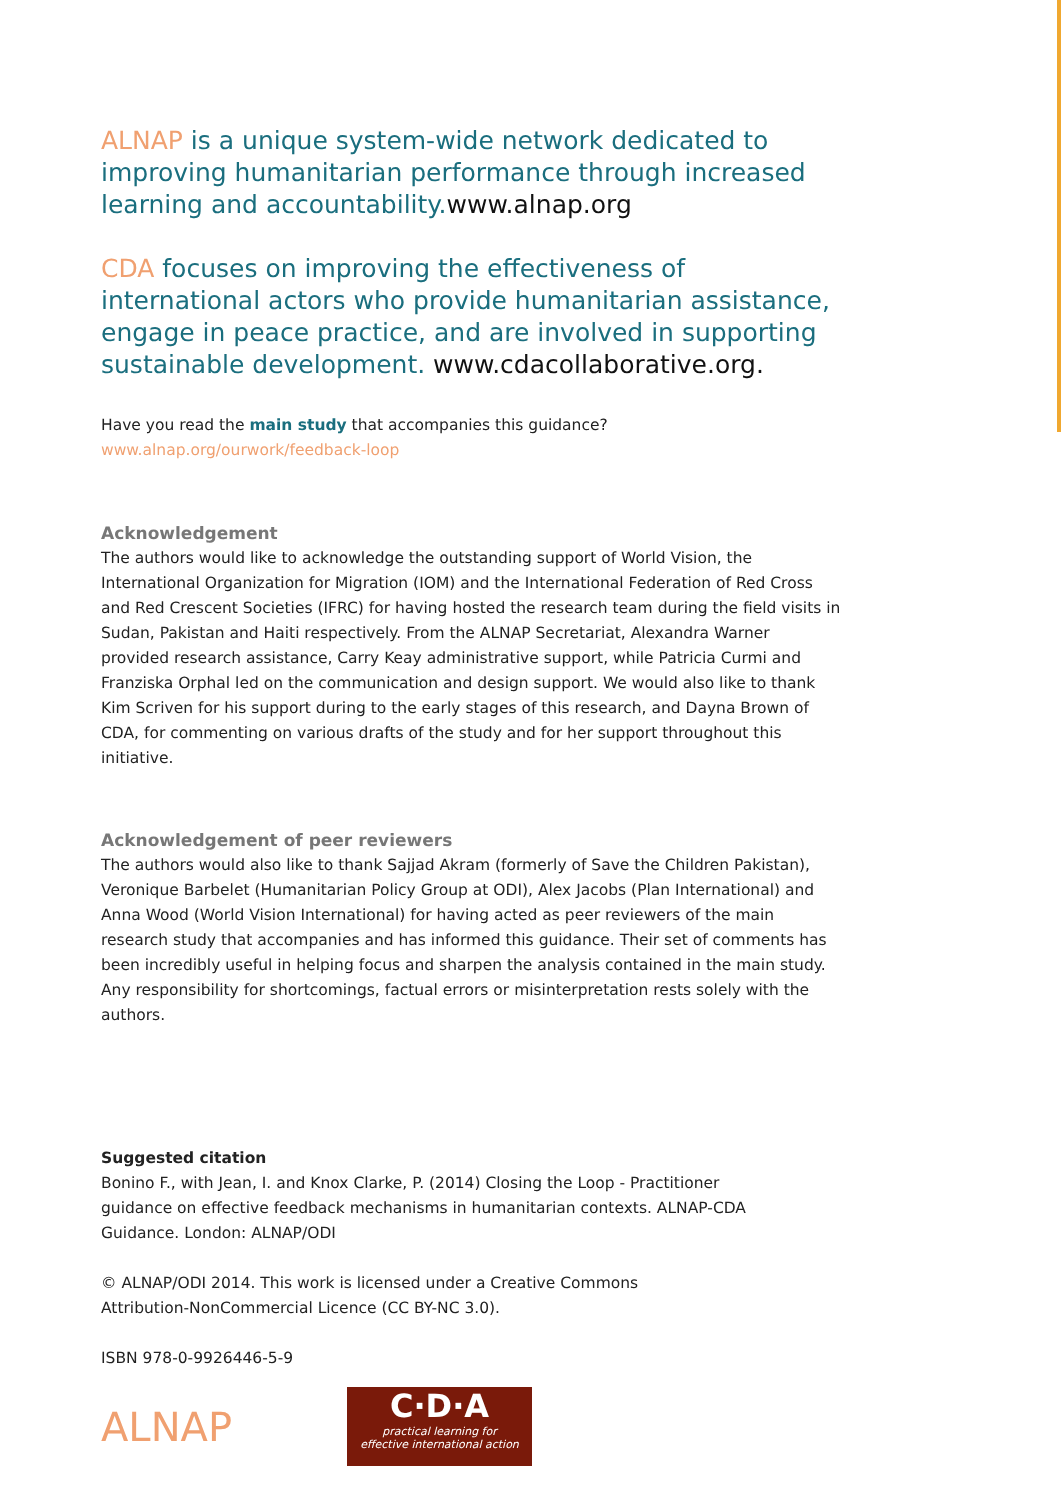ALNAP is a unique system-wide network dedicated to improving humanitarian performance through increased learning and accountability.www.alnap.org
CDA focuses on improving the effectiveness of international actors who provide humanitarian assistance, engage in peace practice, and are involved in supporting sustainable development. www.cdacollaborative.org.
Have you read the main study that accompanies this guidance?
www.alnap.org/ourwork/feedback-loop
Acknowledgement
The authors would like to acknowledge the outstanding support of World Vision, the International Organization for Migration (IOM) and the International Federation of Red Cross and Red Crescent Societies (IFRC) for having hosted the research team during the field visits in Sudan, Pakistan and Haiti respectively. From the ALNAP Secretariat, Alexandra Warner provided research assistance, Carry Keay administrative support, while Patricia Curmi and Franziska Orphal led on the communication and design support. We would also like to thank Kim Scriven for his support during to the early stages of this research, and Dayna Brown of CDA, for commenting on various drafts of the study and for her support throughout this initiative.
Acknowledgement of peer reviewers
The authors would also like to thank Sajjad Akram (formerly of Save the Children Pakistan), Veronique Barbelet (Humanitarian Policy Group at ODI), Alex Jacobs (Plan International) and Anna Wood (World Vision International) for having acted as peer reviewers of the main research study that accompanies and has informed this guidance. Their set of comments has been incredibly useful in helping focus and sharpen the analysis contained in the main study. Any responsibility for shortcomings, factual errors or misinterpretation rests solely with the authors.
Suggested citation
Bonino F., with Jean, I. and Knox Clarke, P. (2014) Closing the Loop - Practitioner
guidance on effective feedback mechanisms in humanitarian contexts. ALNAP-CDA
Guidance. London: ALNAP/ODI
© ALNAP/ODI 2014. This work is licensed under a Creative Commons
Attribution-NonCommercial Licence (CC BY-NC 3.0).
ISBN 978-0-9926446-5-9
ALNAP
C·D·A
practical learning for
effective international action